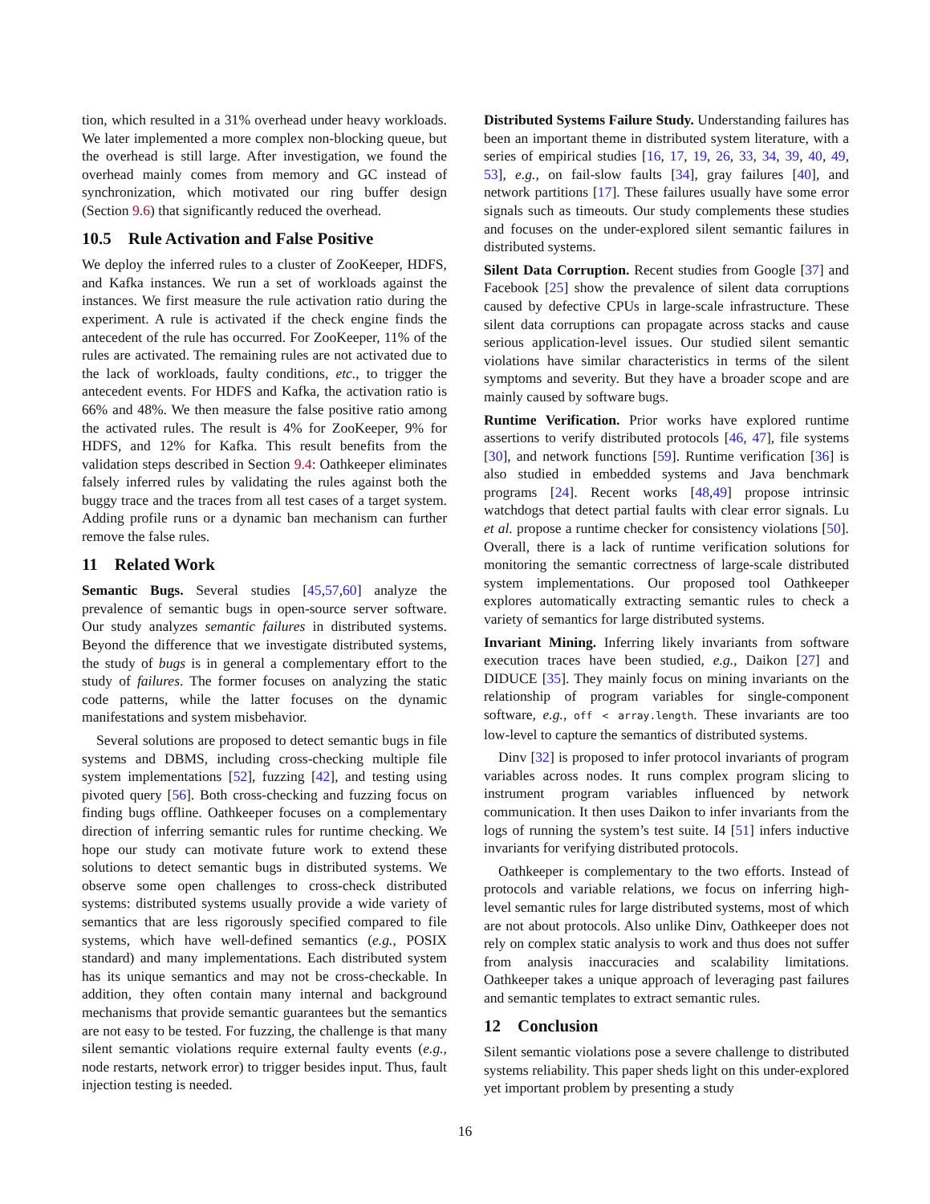tion, which resulted in a 31% overhead under heavy workloads. We later implemented a more complex non-blocking queue, but the overhead is still large. After investigation, we found the overhead mainly comes from memory and GC instead of synchronization, which motivated our ring buffer design (Section 9.6) that significantly reduced the overhead.
10.5 Rule Activation and False Positive
We deploy the inferred rules to a cluster of ZooKeeper, HDFS, and Kafka instances. We run a set of workloads against the instances. We first measure the rule activation ratio during the experiment. A rule is activated if the check engine finds the antecedent of the rule has occurred. For ZooKeeper, 11% of the rules are activated. The remaining rules are not activated due to the lack of workloads, faulty conditions, etc., to trigger the antecedent events. For HDFS and Kafka, the activation ratio is 66% and 48%. We then measure the false positive ratio among the activated rules. The result is 4% for ZooKeeper, 9% for HDFS, and 12% for Kafka. This result benefits from the validation steps described in Section 9.4: Oathkeeper eliminates falsely inferred rules by validating the rules against both the buggy trace and the traces from all test cases of a target system. Adding profile runs or a dynamic ban mechanism can further remove the false rules.
11 Related Work
Semantic Bugs. Several studies [45,57,60] analyze the prevalence of semantic bugs in open-source server software. Our study analyzes semantic failures in distributed systems. Beyond the difference that we investigate distributed systems, the study of bugs is in general a complementary effort to the study of failures. The former focuses on analyzing the static code patterns, while the latter focuses on the dynamic manifestations and system misbehavior.
Several solutions are proposed to detect semantic bugs in file systems and DBMS, including cross-checking multiple file system implementations [52], fuzzing [42], and testing using pivoted query [56]. Both cross-checking and fuzzing focus on finding bugs offline. Oathkeeper focuses on a complementary direction of inferring semantic rules for runtime checking. We hope our study can motivate future work to extend these solutions to detect semantic bugs in distributed systems. We observe some open challenges to cross-check distributed systems: distributed systems usually provide a wide variety of semantics that are less rigorously specified compared to file systems, which have well-defined semantics (e.g., POSIX standard) and many implementations. Each distributed system has its unique semantics and may not be cross-checkable. In addition, they often contain many internal and background mechanisms that provide semantic guarantees but the semantics are not easy to be tested. For fuzzing, the challenge is that many silent semantic violations require external faulty events (e.g., node restarts, network error) to trigger besides input. Thus, fault injection testing is needed.
Distributed Systems Failure Study. Understanding failures has been an important theme in distributed system literature, with a series of empirical studies [16, 17, 19, 26, 33, 34, 39, 40, 49, 53], e.g., on fail-slow faults [34], gray failures [40], and network partitions [17]. These failures usually have some error signals such as timeouts. Our study complements these studies and focuses on the under-explored silent semantic failures in distributed systems.
Silent Data Corruption. Recent studies from Google [37] and Facebook [25] show the prevalence of silent data corruptions caused by defective CPUs in large-scale infrastructure. These silent data corruptions can propagate across stacks and cause serious application-level issues. Our studied silent semantic violations have similar characteristics in terms of the silent symptoms and severity. But they have a broader scope and are mainly caused by software bugs.
Runtime Verification. Prior works have explored runtime assertions to verify distributed protocols [46, 47], file systems [30], and network functions [59]. Runtime verification [36] is also studied in embedded systems and Java benchmark programs [24]. Recent works [48,49] propose intrinsic watchdogs that detect partial faults with clear error signals. Lu et al. propose a runtime checker for consistency violations [50]. Overall, there is a lack of runtime verification solutions for monitoring the semantic correctness of large-scale distributed system implementations. Our proposed tool Oathkeeper explores automatically extracting semantic rules to check a variety of semantics for large distributed systems.
Invariant Mining. Inferring likely invariants from software execution traces have been studied, e.g., Daikon [27] and DIDUCE [35]. They mainly focus on mining invariants on the relationship of program variables for single-component software, e.g., off < array.length. These invariants are too low-level to capture the semantics of distributed systems.
Dinv [32] is proposed to infer protocol invariants of program variables across nodes. It runs complex program slicing to instrument program variables influenced by network communication. It then uses Daikon to infer invariants from the logs of running the system’s test suite. I4 [51] infers inductive invariants for verifying distributed protocols.
Oathkeeper is complementary to the two efforts. Instead of protocols and variable relations, we focus on inferring high-level semantic rules for large distributed systems, most of which are not about protocols. Also unlike Dinv, Oathkeeper does not rely on complex static analysis to work and thus does not suffer from analysis inaccuracies and scalability limitations. Oathkeeper takes a unique approach of leveraging past failures and semantic templates to extract semantic rules.
12 Conclusion
Silent semantic violations pose a severe challenge to distributed systems reliability. This paper sheds light on this under-explored yet important problem by presenting a study
16